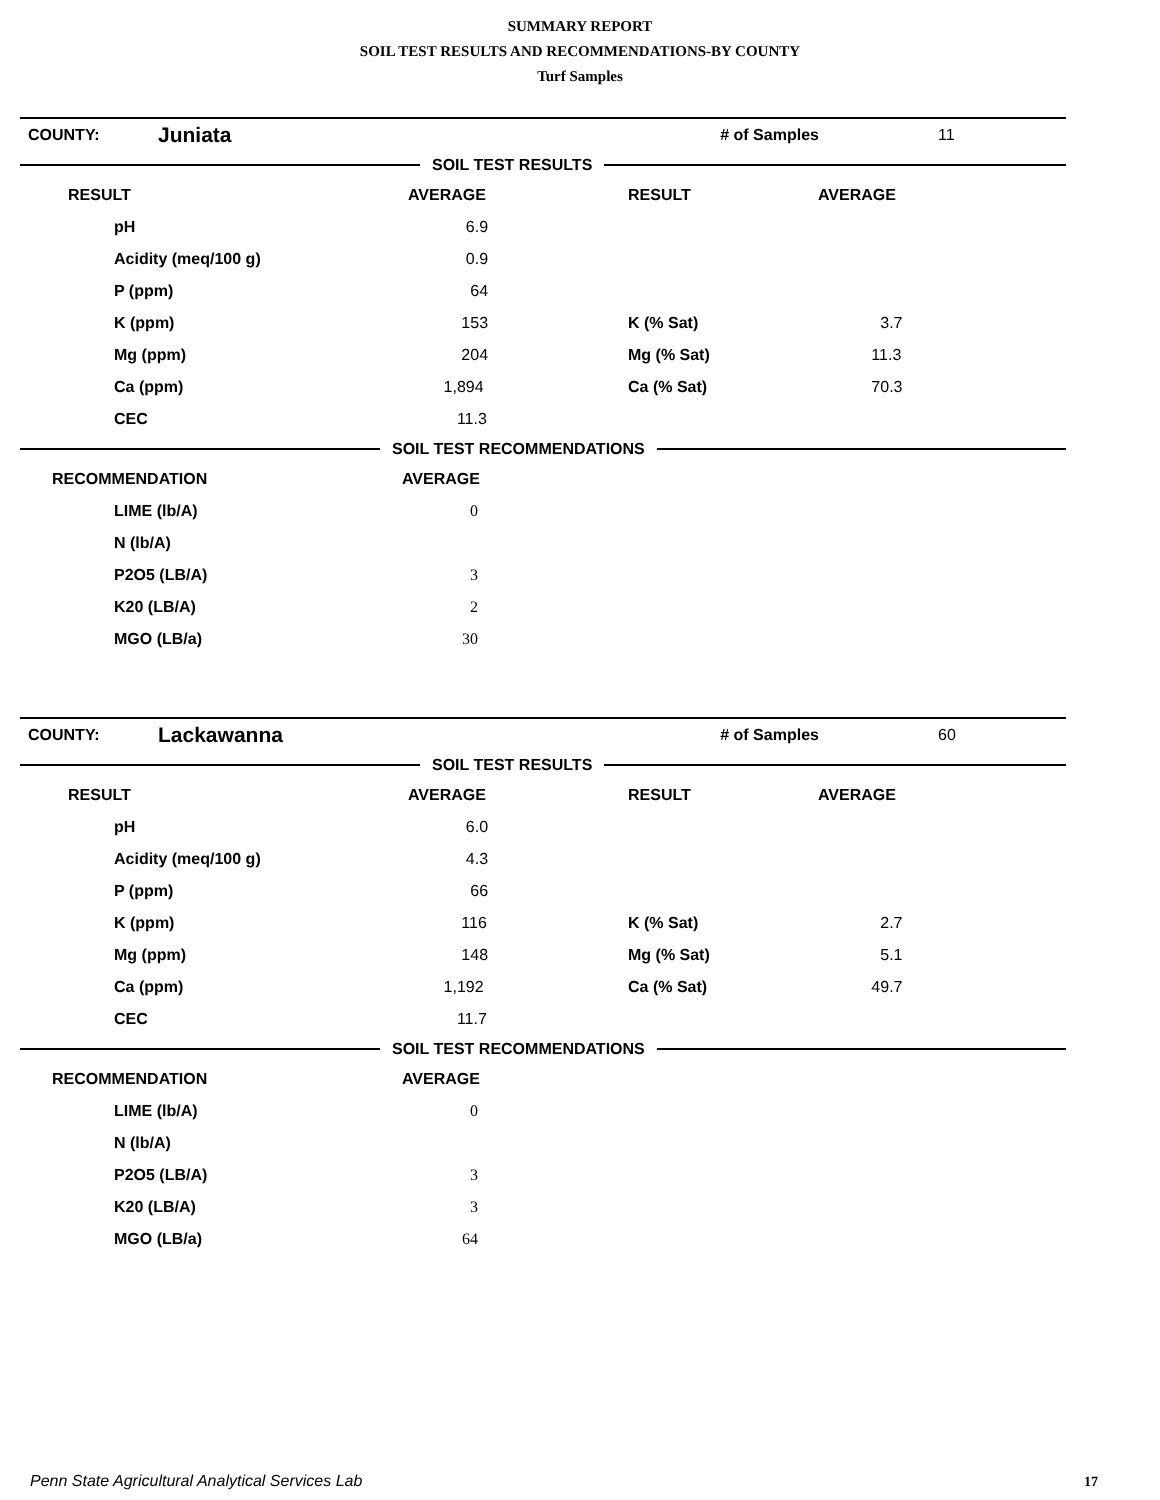SUMMARY REPORT
SOIL TEST RESULTS AND RECOMMENDATIONS-BY COUNTY
Turf Samples
| COUNTY: | Juniata | # of Samples | 11 |
SOIL TEST RESULTS
| RESULT | AVERAGE | RESULT | AVERAGE |
| --- | --- | --- | --- |
| pH | 6.9 | | |
| Acidity (meq/100 g) | 0.9 | | |
| P (ppm) | 64 | | |
| K (ppm) | 153 | K (% Sat) | 3.7 |
| Mg (ppm) | 204 | Mg (% Sat) | 11.3 |
| Ca (ppm) | 1,894 | Ca (% Sat) | 70.3 |
| CEC | 11.3 | | |
SOIL TEST RECOMMENDATIONS
| RECOMMENDATION | AVERAGE |
| --- | --- |
| LIME (lb/A) | 0 |
| N (lb/A) | |
| P2O5 (LB/A) | 3 |
| K20 (LB/A) | 2 |
| MGO (LB/a) | 30 |
| COUNTY: | Lackawanna | # of Samples | 60 |
SOIL TEST RESULTS
| RESULT | AVERAGE | RESULT | AVERAGE |
| --- | --- | --- | --- |
| pH | 6.0 | | |
| Acidity (meq/100 g) | 4.3 | | |
| P (ppm) | 66 | | |
| K (ppm) | 116 | K (% Sat) | 2.7 |
| Mg (ppm) | 148 | Mg (% Sat) | 5.1 |
| Ca (ppm) | 1,192 | Ca (% Sat) | 49.7 |
| CEC | 11.7 | | |
SOIL TEST RECOMMENDATIONS
| RECOMMENDATION | AVERAGE |
| --- | --- |
| LIME (lb/A) | 0 |
| N (lb/A) | |
| P2O5 (LB/A) | 3 |
| K20 (LB/A) | 3 |
| MGO (LB/a) | 64 |
Penn State Agricultural Analytical Services Lab
17